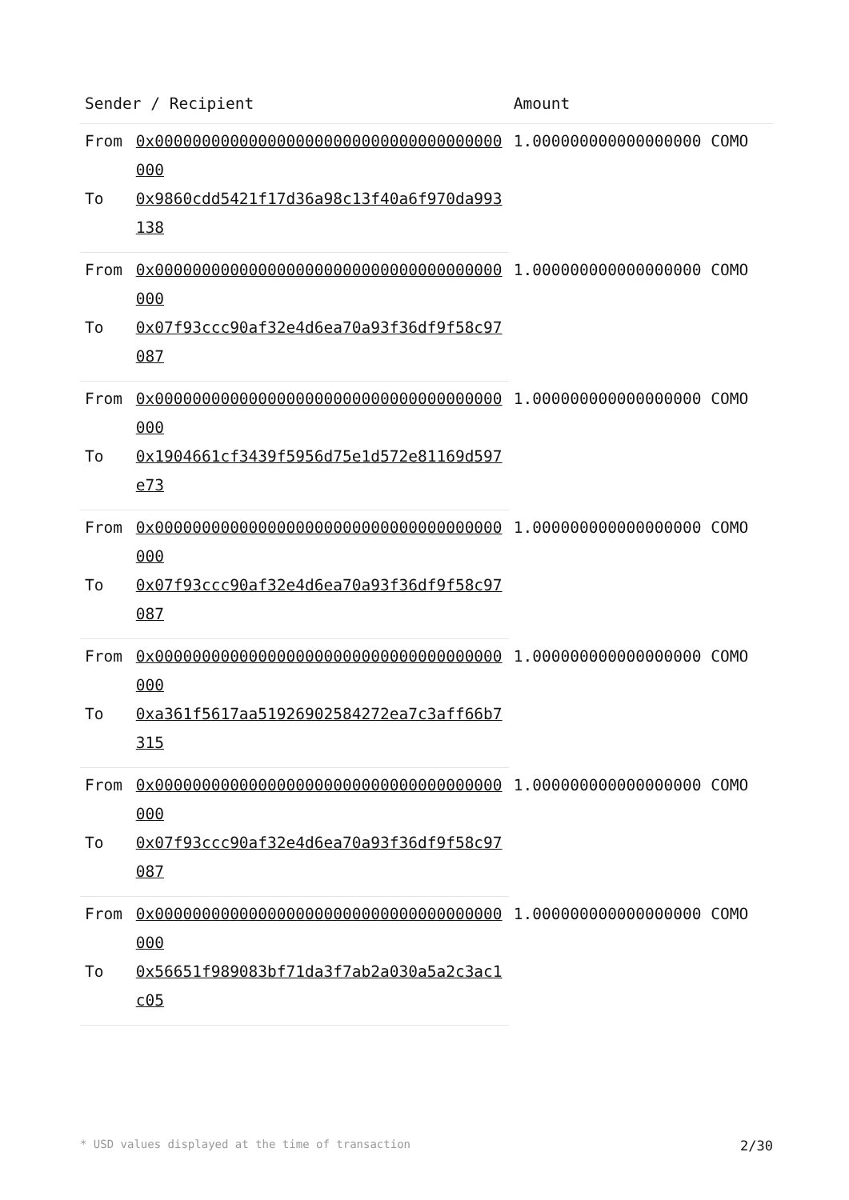| Sender / Recipient | | Amount |
| --- | --- | --- |
| From | 0x0000000000000000000000000000000000000000 | 1.000000000000000000 COMO |
| To | 0x9860cdd5421f17d36a98c13f40a6f970da993138 | |
| From | 0x0000000000000000000000000000000000000000 | 1.000000000000000000 COMO |
| To | 0x07f93ccc90af32e4d6ea70a93f36df9f58c97087 | |
| From | 0x0000000000000000000000000000000000000000 | 1.000000000000000000 COMO |
| To | 0x1904661cf3439f5956d75e1d572e81169d597e73 | |
| From | 0x0000000000000000000000000000000000000000 | 1.000000000000000000 COMO |
| To | 0x07f93ccc90af32e4d6ea70a93f36df9f58c97087 | |
| From | 0x0000000000000000000000000000000000000000 | 1.000000000000000000 COMO |
| To | 0xa361f5617aa51926902584272ea7c3aff66b7315 | |
| From | 0x0000000000000000000000000000000000000000 | 1.000000000000000000 COMO |
| To | 0x07f93ccc90af32e4d6ea70a93f36df9f58c97087 | |
| From | 0x0000000000000000000000000000000000000000 | 1.000000000000000000 COMO |
| To | 0x56651f989083bf71da3f7ab2a030a5a2c3ac1c05 | |
* USD values displayed at the time of transaction 2/30